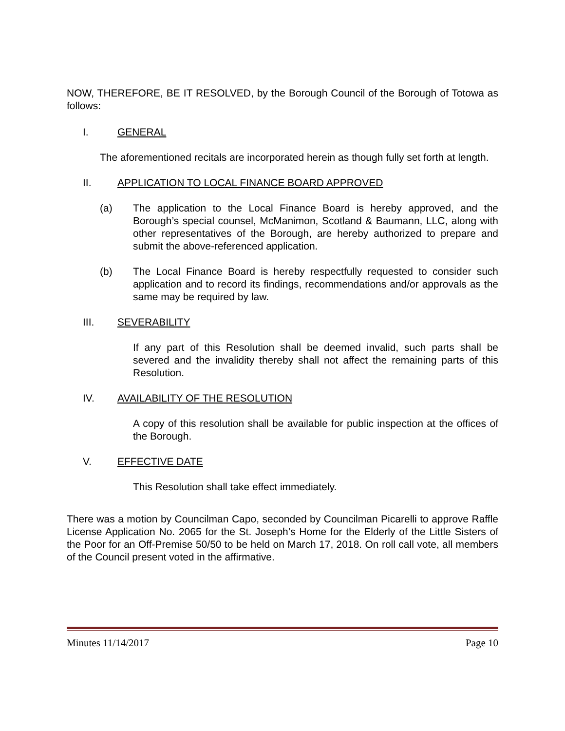NOW, THEREFORE, BE IT RESOLVED, by the Borough Council of the Borough of Totowa as follows:
I. GENERAL
The aforementioned recitals are incorporated herein as though fully set forth at length.
II. APPLICATION TO LOCAL FINANCE BOARD APPROVED
(a) The application to the Local Finance Board is hereby approved, and the Borough’s special counsel, McManimon, Scotland & Baumann, LLC, along with other representatives of the Borough, are hereby authorized to prepare and submit the above-referenced application.
(b) The Local Finance Board is hereby respectfully requested to consider such application and to record its findings, recommendations and/or approvals as the same may be required by law.
III. SEVERABILITY
If any part of this Resolution shall be deemed invalid, such parts shall be severed and the invalidity thereby shall not affect the remaining parts of this Resolution.
IV. AVAILABILITY OF THE RESOLUTION
A copy of this resolution shall be available for public inspection at the offices of the Borough.
V. EFFECTIVE DATE
This Resolution shall take effect immediately.
There was a motion by Councilman Capo, seconded by Councilman Picarelli to approve Raffle License Application No. 2065 for the St. Joseph’s Home for the Elderly of the Little Sisters of the Poor for an Off-Premise 50/50 to be held on March 17, 2018. On roll call vote, all members of the Council present voted in the affirmative.
Minutes 11/14/2017 Page 10